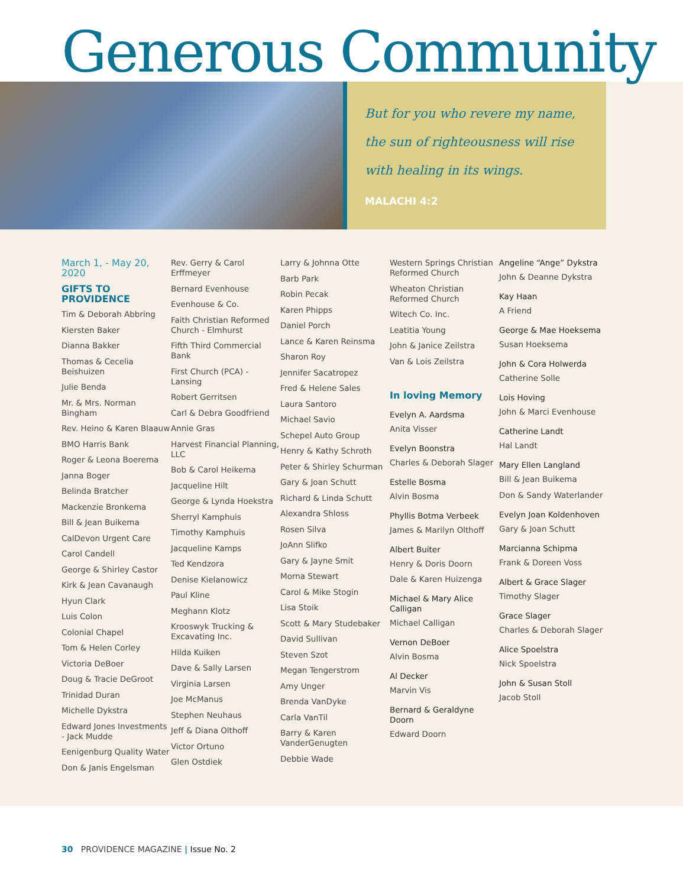Generous Community
But for you who revere my name,
the sun of righteousness will rise
with healing in its wings.
MALACHI 4:2
March 1, - May 20, 2020
GIFTS TO PROVIDENCE
Tim & Deborah Abbring
Kiersten Baker
Dianna Bakker
Thomas & Cecelia Beishuizen
Julie Benda
Mr. & Mrs. Norman Bingham
Rev. Heino & Karen Blaauw
BMO Harris Bank
Roger & Leona Boerema
Janna Boger
Belinda Bratcher
Mackenzie Bronkema
Bill & Jean Buikema
CalDevon Urgent Care
Carol Candell
George & Shirley Castor
Kirk & Jean Cavanaugh
Hyun Clark
Luis Colon
Colonial Chapel
Tom & Helen Corley
Victoria DeBoer
Doug & Tracie DeGroot
Trinidad Duran
Michelle Dykstra
Edward Jones Investments - Jack Mudde
Eenigenburg Quality Water
Don & Janis Engelsman
Rev. Gerry & Carol Erffmeyer
Bernard Evenhouse
Evenhouse & Co.
Faith Christian Reformed Church - Elmhurst
Fifth Third Commercial Bank
First Church (PCA) - Lansing
Robert Gerritsen
Carl & Debra Goodfriend
Annie Gras
Harvest Financial Planning, LLC
Bob & Carol Heikema
Jacqueline Hilt
George & Lynda Hoekstra
Sherryl Kamphuis
Timothy Kamphuis
Jacqueline Kamps
Ted Kendzora
Denise Kielanowicz
Paul Kline
Meghann Klotz
Krooswyk Trucking & Excavating Inc.
Hilda Kuiken
Dave & Sally Larsen
Virginia Larsen
Joe McManus
Stephen Neuhaus
Jeff & Diana Olthoff
Victor Ortuno
Glen Ostdiek
Larry & Johnna Otte
Barb Park
Robin Pecak
Karen Phipps
Daniel Porch
Lance & Karen Reinsma
Sharon Roy
Jennifer Sacatropez
Fred & Helene Sales
Laura Santoro
Michael Savio
Schepel Auto Group
Henry & Kathy Schroth
Peter & Shirley Schurman
Gary & Joan Schutt
Richard & Linda Schutt
Alexandra Shloss
Rosen Silva
JoAnn Slifko
Gary & Jayne Smit
Morna Stewart
Carol & Mike Stogin
Lisa Stoik
Scott & Mary Studebaker
David Sullivan
Steven Szot
Megan Tengerstrom
Amy Unger
Brenda VanDyke
Carla VanTil
Barry & Karen VanderGenugten
Debbie Wade
Western Springs Christian Reformed Church
Wheaton Christian Reformed Church
Witech Co. Inc.
Leatitia Young
John & Janice Zeilstra
Van & Lois Zeilstra
In loving Memory
Evelyn A. Aardsma
Anita Visser
Evelyn Boonstra
Charles & Deborah Slager
Estelle Bosma
Alvin Bosma
Phyllis Botma Verbeek
James & Marilyn Olthoff
Albert Buiter
Henry & Doris Doorn
Dale & Karen Huizenga
Michael & Mary Alice Calligan
Michael Calligan
Vernon DeBoer
Alvin Bosma
Al Decker
Marvin Vis
Bernard & Geraldyne Doorn
Edward Doorn
Angeline “Ange” Dykstra
John & Deanne Dykstra
Kay Haan
A Friend
George & Mae Hoeksema
Susan Hoeksema
John & Cora Holwerda
Catherine Solle
Lois Hoving
John & Marci Evenhouse
Catherine Landt
Hal Landt
Mary Ellen Langland
Bill & Jean Buikema
Don & Sandy Waterlander
Evelyn Joan Koldenhoven
Gary & Joan Schutt
Marcianna Schipma
Frank & Doreen Voss
Albert & Grace Slager
Timothy Slager
Grace Slager
Charles & Deborah Slager
Alice Spoelstra
Nick Spoelstra
John & Susan Stoll
Jacob Stoll
30 PROVIDENCE MAGAZINE | Issue No. 2